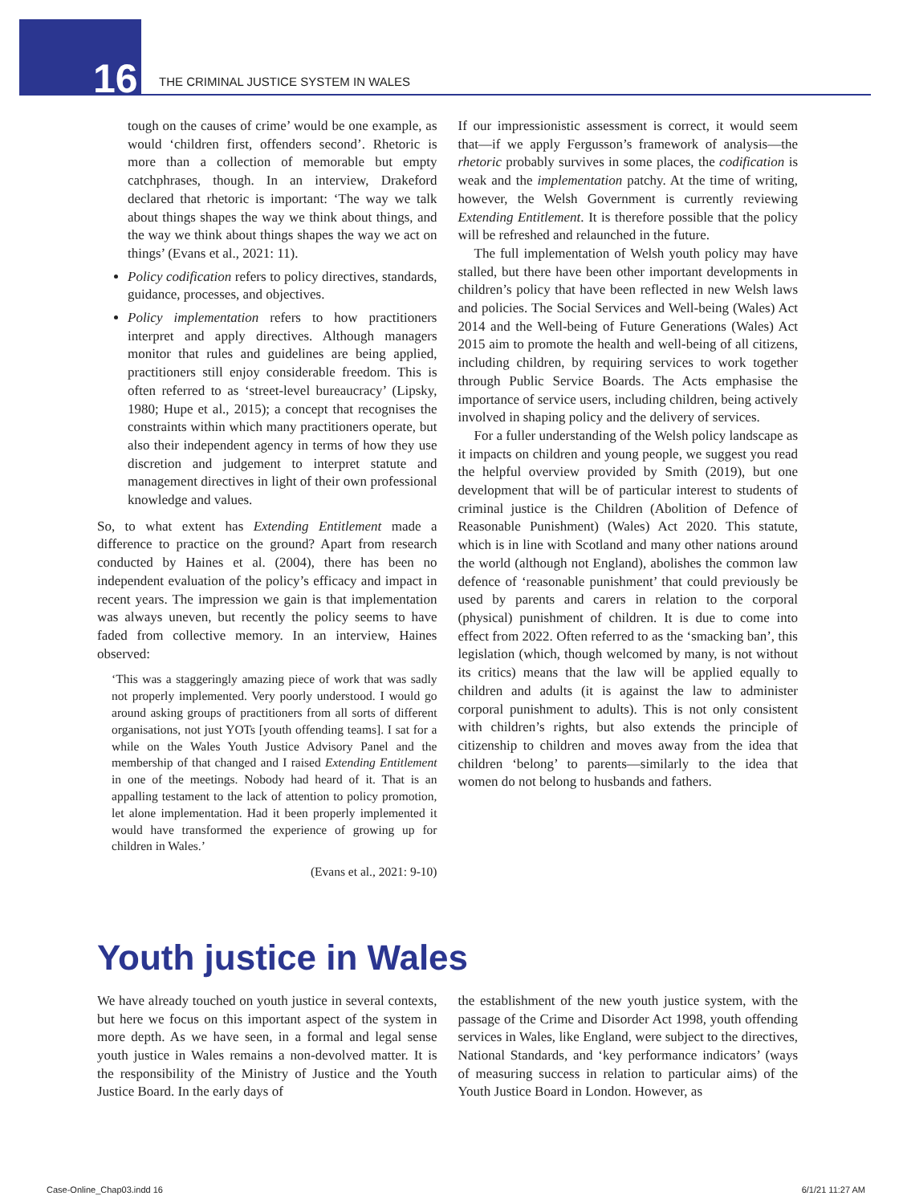16
THE CRIMINAL JUSTICE SYSTEM IN WALES
tough on the causes of crime’ would be one example, as would ‘children first, offenders second’. Rhetoric is more than a collection of memorable but empty catchphrases, though. In an interview, Drakeford declared that rhetoric is important: ‘The way we talk about things shapes the way we think about things, and the way we think about things shapes the way we act on things’ (Evans et al., 2021: 11).
Policy codification refers to policy directives, standards, guidance, processes, and objectives.
Policy implementation refers to how practitioners interpret and apply directives. Although managers monitor that rules and guidelines are being applied, practitioners still enjoy considerable freedom. This is often referred to as ‘street-level bureaucracy’ (Lipsky, 1980; Hupe et al., 2015); a concept that recognises the constraints within which many practitioners operate, but also their independent agency in terms of how they use discretion and judgement to interpret statute and management directives in light of their own professional knowledge and values.
So, to what extent has Extending Entitlement made a difference to practice on the ground? Apart from research conducted by Haines et al. (2004), there has been no independent evaluation of the policy’s efficacy and impact in recent years. The impression we gain is that implementation was always uneven, but recently the policy seems to have faded from collective memory. In an interview, Haines observed:
‘This was a staggeringly amazing piece of work that was sadly not properly implemented. Very poorly understood. I would go around asking groups of practitioners from all sorts of different organisations, not just YOTs [youth offending teams]. I sat for a while on the Wales Youth Justice Advisory Panel and the membership of that changed and I raised Extending Entitlement in one of the meetings. Nobody had heard of it. That is an appalling testament to the lack of attention to policy promotion, let alone implementation. Had it been properly implemented it would have transformed the experience of growing up for children in Wales.’
(Evans et al., 2021: 9-10)
If our impressionistic assessment is correct, it would seem that—if we apply Fergusson’s framework of analysis—the rhetoric probably survives in some places, the codification is weak and the implementation patchy. At the time of writing, however, the Welsh Government is currently reviewing Extending Entitlement. It is therefore possible that the policy will be refreshed and relaunched in the future.
The full implementation of Welsh youth policy may have stalled, but there have been other important developments in children’s policy that have been reflected in new Welsh laws and policies. The Social Services and Well-being (Wales) Act 2014 and the Well-being of Future Generations (Wales) Act 2015 aim to promote the health and well-being of all citizens, including children, by requiring services to work together through Public Service Boards. The Acts emphasise the importance of service users, including children, being actively involved in shaping policy and the delivery of services.
For a fuller understanding of the Welsh policy landscape as it impacts on children and young people, we suggest you read the helpful overview provided by Smith (2019), but one development that will be of particular interest to students of criminal justice is the Children (Abolition of Defence of Reasonable Punishment) (Wales) Act 2020. This statute, which is in line with Scotland and many other nations around the world (although not England), abolishes the common law defence of ‘reasonable punishment’ that could previously be used by parents and carers in relation to the corporal (physical) punishment of children. It is due to come into effect from 2022. Often referred to as the ‘smacking ban’, this legislation (which, though welcomed by many, is not without its critics) means that the law will be applied equally to children and adults (it is against the law to administer corporal punishment to adults). This is not only consistent with children’s rights, but also extends the principle of citizenship to children and moves away from the idea that children ‘belong’ to parents—similarly to the idea that women do not belong to husbands and fathers.
Youth justice in Wales
We have already touched on youth justice in several contexts, but here we focus on this important aspect of the system in more depth. As we have seen, in a formal and legal sense youth justice in Wales remains a non-devolved matter. It is the responsibility of the Ministry of Justice and the Youth Justice Board. In the early days of
the establishment of the new youth justice system, with the passage of the Crime and Disorder Act 1998, youth offending services in Wales, like England, were subject to the directives, National Standards, and ‘key performance indicators’ (ways of measuring success in relation to particular aims) of the Youth Justice Board in London. However, as
Case-Online_Chap03.indd 16 6/1/21 11:27 AM